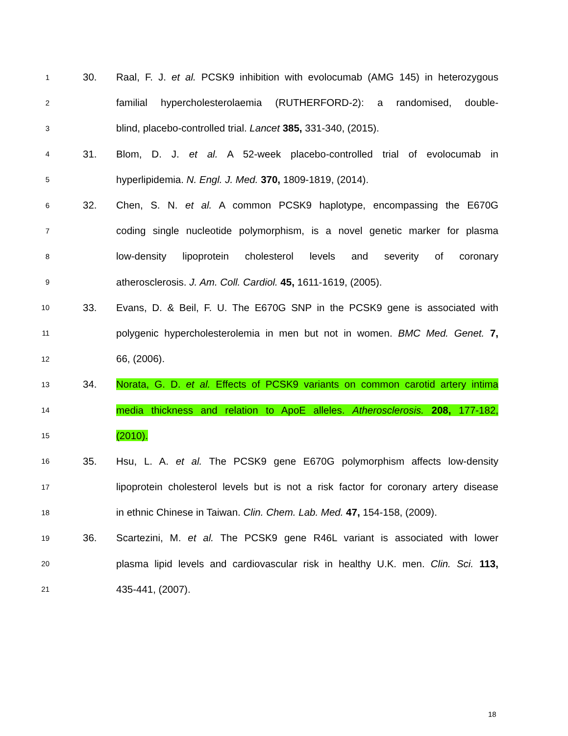1 30. Raal, F. J. et al. PCSK9 inhibition with evolocumab (AMG 145) in heterozygous
2 familial hypercholesterolaemia (RUTHERFORD-2): a randomised, double-
3 blind, placebo-controlled trial. Lancet 385, 331-340, (2015).
4 31. Blom, D. J. et al. A 52-week placebo-controlled trial of evolocumab in
5 hyperlipidemia. N. Engl. J. Med. 370, 1809-1819, (2014).
6 32. Chen, S. N. et al. A common PCSK9 haplotype, encompassing the E670G
7 coding single nucleotide polymorphism, is a novel genetic marker for plasma
8 low-density lipoprotein cholesterol levels and severity of coronary
9 atherosclerosis. J. Am. Coll. Cardiol. 45, 1611-1619, (2005).
10 33. Evans, D. & Beil, F. U. The E670G SNP in the PCSK9 gene is associated with
11 polygenic hypercholesterolemia in men but not in women. BMC Med. Genet. 7,
12 66, (2006).
13 34. Norata, G. D. et al. Effects of PCSK9 variants on common carotid artery intima
14 media thickness and relation to ApoE alleles. Atherosclerosis. 208, 177-182,
15 (2010).
16 35. Hsu, L. A. et al. The PCSK9 gene E670G polymorphism affects low-density
17 lipoprotein cholesterol levels but is not a risk factor for coronary artery disease
18 in ethnic Chinese in Taiwan. Clin. Chem. Lab. Med. 47, 154-158, (2009).
19 36. Scartezini, M. et al. The PCSK9 gene R46L variant is associated with lower
20 plasma lipid levels and cardiovascular risk in healthy U.K. men. Clin. Sci. 113,
21 435-441, (2007).
18